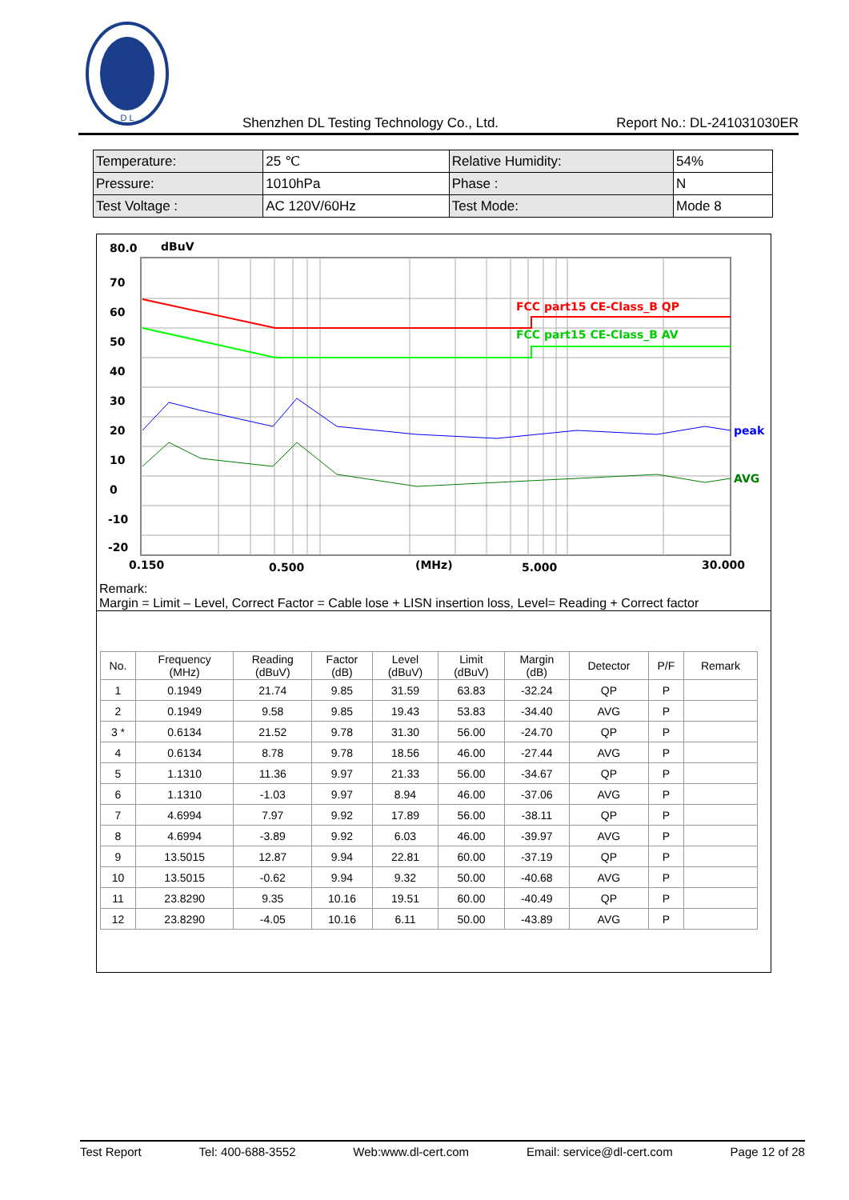D L
Shenzhen DL Testing Technology Co., Ltd. Report No.: DL-241031030ER
| Temperature: | 25 ℃ | Relative Humidity: | 54% |
| Pressure: | 1010hPa | Phase : | N |
| Test Voltage : | AC 120V/60Hz | Test Mode: | Mode 8 |
80.0
dBuV
70
60
50
40
30
20
10
0
-10
-20
FCC part15 CE-Class_B QP
FCC part15 CE-Class_B AV
peak
AVG
0.150
0.500
(MHz)
5.000
30.000
Remark:
Margin = Limit – Level, Correct Factor = Cable lose + LISN insertion loss, Level= Reading + Correct factor
| No. | Frequency (MHz) | Reading (dBuV) | Factor (dB) | Level (dBuV) | Limit (dBuV) | Margin (dB) | Detector | P/F | Remark |
| --- | --- | --- | --- | --- | --- | --- | --- | --- | --- |
| 1 | 0.1949 | 21.74 | 9.85 | 31.59 | 63.83 | -32.24 | QP | P | |
| 2 | 0.1949 | 9.58 | 9.85 | 19.43 | 53.83 | -34.40 | AVG | P | |
| 3 * | 0.6134 | 21.52 | 9.78 | 31.30 | 56.00 | -24.70 | QP | P | |
| 4 | 0.6134 | 8.78 | 9.78 | 18.56 | 46.00 | -27.44 | AVG | P | |
| 5 | 1.1310 | 11.36 | 9.97 | 21.33 | 56.00 | -34.67 | QP | P | |
| 6 | 1.1310 | -1.03 | 9.97 | 8.94 | 46.00 | -37.06 | AVG | P | |
| 7 | 4.6994 | 7.97 | 9.92 | 17.89 | 56.00 | -38.11 | QP | P | |
| 8 | 4.6994 | -3.89 | 9.92 | 6.03 | 46.00 | -39.97 | AVG | P | |
| 9 | 13.5015 | 12.87 | 9.94 | 22.81 | 60.00 | -37.19 | QP | P | |
| 10 | 13.5015 | -0.62 | 9.94 | 9.32 | 50.00 | -40.68 | AVG | P | |
| 11 | 23.8290 | 9.35 | 10.16 | 19.51 | 60.00 | -40.49 | QP | P | |
| 12 | 23.8290 | -4.05 | 10.16 | 6.11 | 50.00 | -43.89 | AVG | P | |
Test Report Tel: 400-688-3552 Web:www.dl-cert.com Email: service@dl-cert.com Page 12 of 28